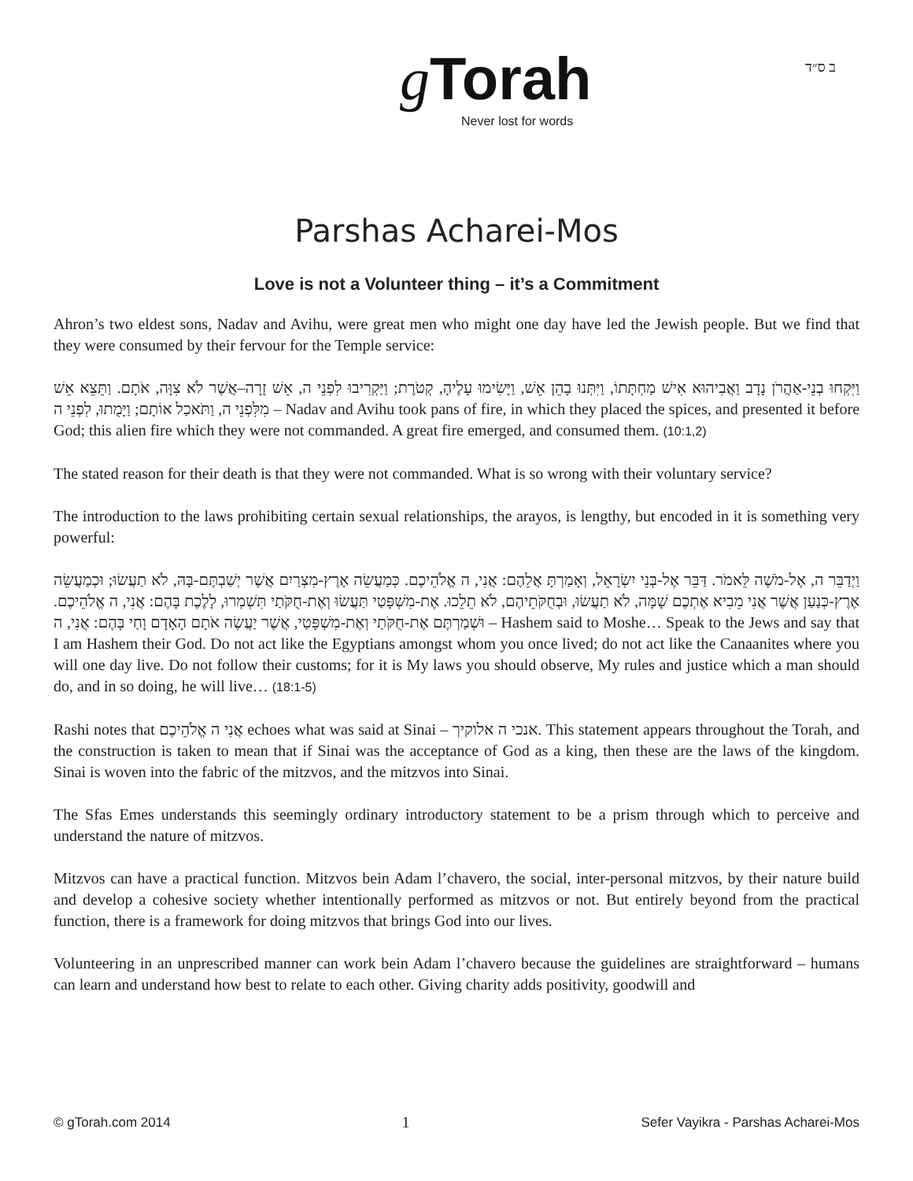ב ס״ד
g Torah
Never lost for words
Parshas Acharei-Mos
Love is not a Volunteer thing – it’s a Commitment
Ahron’s two eldest sons, Nadav and Avihu, were great men who might one day have led the Jewish people. But we find that they were consumed by their fervour for the Temple service:
וַיִּקְחוּ בְנֵי-אַהֲרֹן נָדָב וַאֲבִיהוּא אִישׁ מַחְתָּתוֹ, וַיִּתְּנוּ בָהֵן אֵשׁ, וַיָּשִׂימוּ עָלֶיהָ, קְטֹרֶת; וַיַּקְרִיבוּ לִפְנֵי ה, אֵשׁ זָרָה–אֲשֶׁר לֹא צִוָּה, אֹתָם. וַתֵּצֵא אֵשׁ מִלִּפְנֵי ה, וַתֹּאכַל אוֹתָם; וַיָּמֻתוּ, לִפְנֵי ה – Nadav and Avihu took pans of fire, in which they placed the spices, and presented it before God; this alien fire which they were not commanded. A great fire emerged, and consumed them. (10:1,2)
The stated reason for their death is that they were not commanded. What is so wrong with their voluntary service?
The introduction to the laws prohibiting certain sexual relationships, the arayos, is lengthy, but encoded in it is something very powerful:
וַיְדַבֵּר ה, אֶל-מֹשֶׁה לֵּאמֹר. דַּבֵּר אֶל-בְּנֵי יִשְׂרָאֵל, וְאָמַרְתָּ אֲלֵהֶם: אֲנִי, ה אֱלֹהֵיכֶם. כְּמַעֲשֵׂה אֶרֶץ-מִצְרַיִם אֲשֶׁר יְשַׁבְתֶּם-בָּהּ, לֹא תַעֲשׂוּ; וּכְמַעֲשֵׂה אֶרֶץ-כְּנַעַן אֲשֶׁר אֲנִי מֵבִיא אֶתְכֶם שָׁמָּה, לֹא תַעֲשׂוּ, וּבְחֻקֹּתֵיהֶם, לֹא תֵלֵכוּ. אֶת-מִשְׁפָּטַי תַּעֲשׂוּ וְאֶת-חֻקֹּתַי תִּשְׁמְרוּ, לָלֶכֶת בָּהֶם: אֲנִי, ה אֱלֹהֵיכֶם. וּשְׁמַרְתֶּם אֶת-חֻקֹּתַי וְאֶת-מִשְׁפָּטַי, אֲשֶׁר יַעֲשֶׂה אֹתָם הָאָדָם וָחַי בָּהֶם: אֲנִי, ה – Hashem said to Moshe… Speak to the Jews and say that I am Hashem their God. Do not act like the Egyptians amongst whom you once lived; do not act like the Canaanites where you will one day live. Do not follow their customs; for it is My laws you should observe, My rules and justice which a man should do, and in so doing, he will live… (18:1-5)
Rashi notes that אֲנִי ה אֱלֹהֵיכֶם echoes what was said at Sinai – אנכי ה אלוקיך. This statement appears throughout the Torah, and the construction is taken to mean that if Sinai was the acceptance of God as a king, then these are the laws of the kingdom. Sinai is woven into the fabric of the mitzvos, and the mitzvos into Sinai.
The Sfas Emes understands this seemingly ordinary introductory statement to be a prism through which to perceive and understand the nature of mitzvos.
Mitzvos can have a practical function. Mitzvos bein Adam l’chavero, the social, inter-personal mitzvos, by their nature build and develop a cohesive society whether intentionally performed as mitzvos or not. But entirely beyond from the practical function, there is a framework for doing mitzvos that brings God into our lives.
Volunteering in an unprescribed manner can work bein Adam l’chavero because the guidelines are straightforward – humans can learn and understand how best to relate to each other. Giving charity adds positivity, goodwill and
© gTorah.com 2014 1 Sefer Vayikra - Parshas Acharei-Mos